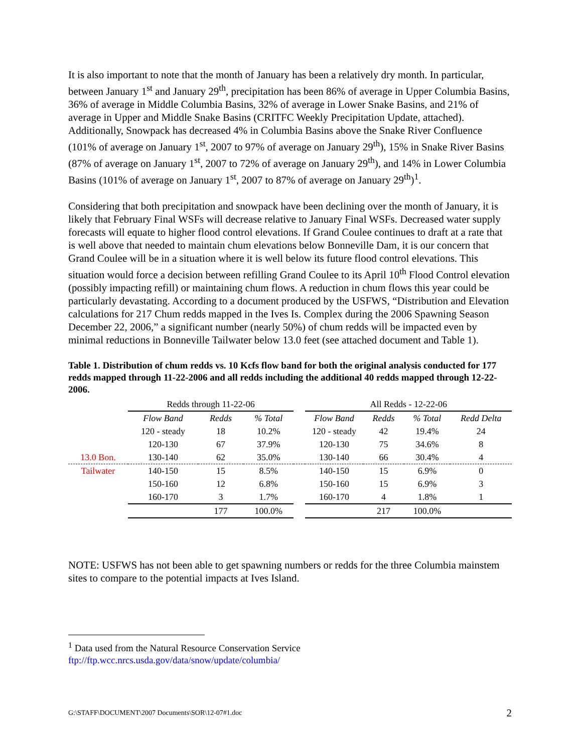It is also important to note that the month of January has been a relatively dry month. In particular, between January 1<sup>st</sup> and January 29<sup>th</sup>, precipitation has been 86% of average in Upper Columbia Basins, 36% of average in Middle Columbia Basins, 32% of average in Lower Snake Basins, and 21% of average in Upper and Middle Snake Basins (CRITFC Weekly Precipitation Update, attached). Additionally, Snowpack has decreased 4% in Columbia Basins above the Snake River Confluence (101% of average on January 1<sup>st</sup>, 2007 to 97% of average on January 29<sup>th</sup>), 15% in Snake River Basins (87% of average on January 1<sup>st</sup>, 2007 to 72% of average on January 29<sup>th</sup>), and 14% in Lower Columbia Basins (101% of average on January 1<sup>st</sup>, 2007 to 87% of average on January 29<sup>th</sup>)<sup>1</sup>.
Considering that both precipitation and snowpack have been declining over the month of January, it is likely that February Final WSFs will decrease relative to January Final WSFs. Decreased water supply forecasts will equate to higher flood control elevations. If Grand Coulee continues to draft at a rate that is well above that needed to maintain chum elevations below Bonneville Dam, it is our concern that Grand Coulee will be in a situation where it is well below its future flood control elevations. This situation would force a decision between refilling Grand Coulee to its April 10<sup>th</sup> Flood Control elevation (possibly impacting refill) or maintaining chum flows. A reduction in chum flows this year could be particularly devastating. According to a document produced by the USFWS, “Distribution and Elevation calculations for 217 Chum redds mapped in the Ives Is. Complex during the 2006 Spawning Season December 22, 2006,” a significant number (nearly 50%) of chum redds will be impacted even by minimal reductions in Bonneville Tailwater below 13.0 feet (see attached document and Table 1).
Table 1. Distribution of chum redds vs. 10 Kcfs flow band for both the original analysis conducted for 177 redds mapped through 11-22-2006 and all redds including the additional 40 redds mapped through 12-22-2006.
| | Redds through 11-22-06 | | | | All Redds - 12-22-06 | | | |
| | Flow Band | Redds | % Total | | Flow Band | Redds | % Total | Redd Delta |
| | 120 - steady | 18 | 10.2% | | 120 - steady | 42 | 19.4% | 24 |
| | 120-130 | 67 | 37.9% | | 120-130 | 75 | 34.6% | 8 |
| 13.0 Bon. | 130-140 | 62 | 35.0% | | 130-140 | 66 | 30.4% | 4 |
| Tailwater | 140-150 | 15 | 8.5% | | 140-150 | 15 | 6.9% | 0 |
| | 150-160 | 12 | 6.8% | | 150-160 | 15 | 6.9% | 3 |
| | 160-170 | 3 | 1.7% | | 160-170 | 4 | 1.8% | 1 |
| | | 177 | 100.0% | | | 217 | 100.0% | |
NOTE: USFWS has not been able to get spawning numbers or redds for the three Columbia mainstem sites to compare to the potential impacts at Ives Island.
<sup>1</sup> Data used from the Natural Resource Conservation Service
ftp://ftp.wcc.nrcs.usda.gov/data/snow/update/columbia/
G:\STAFF\DOCUMENT\2007 Documents\SOR\12-07#1.doc 2